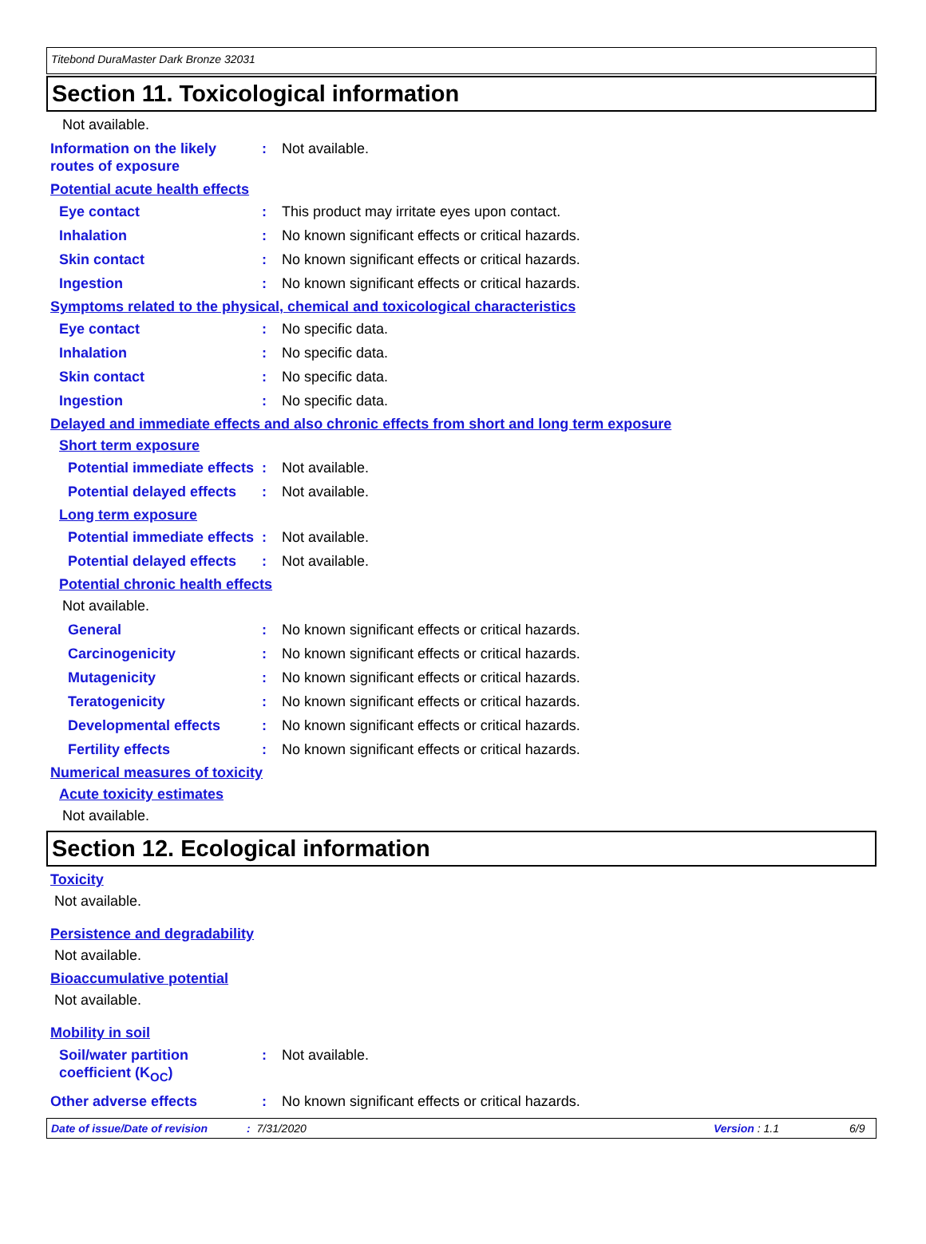Titebond DuraMaster Dark Bronze 32031
Section 11. Toxicological information
Not available.
Information on the likely routes of exposure
: Not available.
Potential acute health effects
Eye contact : This product may irritate eyes upon contact.
Inhalation : No known significant effects or critical hazards.
Skin contact : No known significant effects or critical hazards.
Ingestion : No known significant effects or critical hazards.
Symptoms related to the physical, chemical and toxicological characteristics
Eye contact : No specific data.
Inhalation : No specific data.
Skin contact : No specific data.
Ingestion : No specific data.
Delayed and immediate effects and also chronic effects from short and long term exposure
Short term exposure
Potential immediate effects
: Not available.
Potential delayed effects : Not available.
Long term exposure
Potential immediate effects
: Not available.
Potential delayed effects : Not available.
Potential chronic health effects
Not available.
General : No known significant effects or critical hazards.
Carcinogenicity : No known significant effects or critical hazards.
Mutagenicity : No known significant effects or critical hazards.
Teratogenicity : No known significant effects or critical hazards.
Developmental effects : No known significant effects or critical hazards.
Fertility effects : No known significant effects or critical hazards.
Numerical measures of toxicity
Acute toxicity estimates
Not available.
Section 12. Ecological information
Toxicity
Not available.
Persistence and degradability
Not available.
Bioaccumulative potential
Not available.
Mobility in soil
Soil/water partition coefficient (K<sub>OC</sub>)
: Not available.
Other adverse effects : No known significant effects or critical hazards.
Date of issue/Date of revision: 7/31/2020 Version : 1.1 6/9